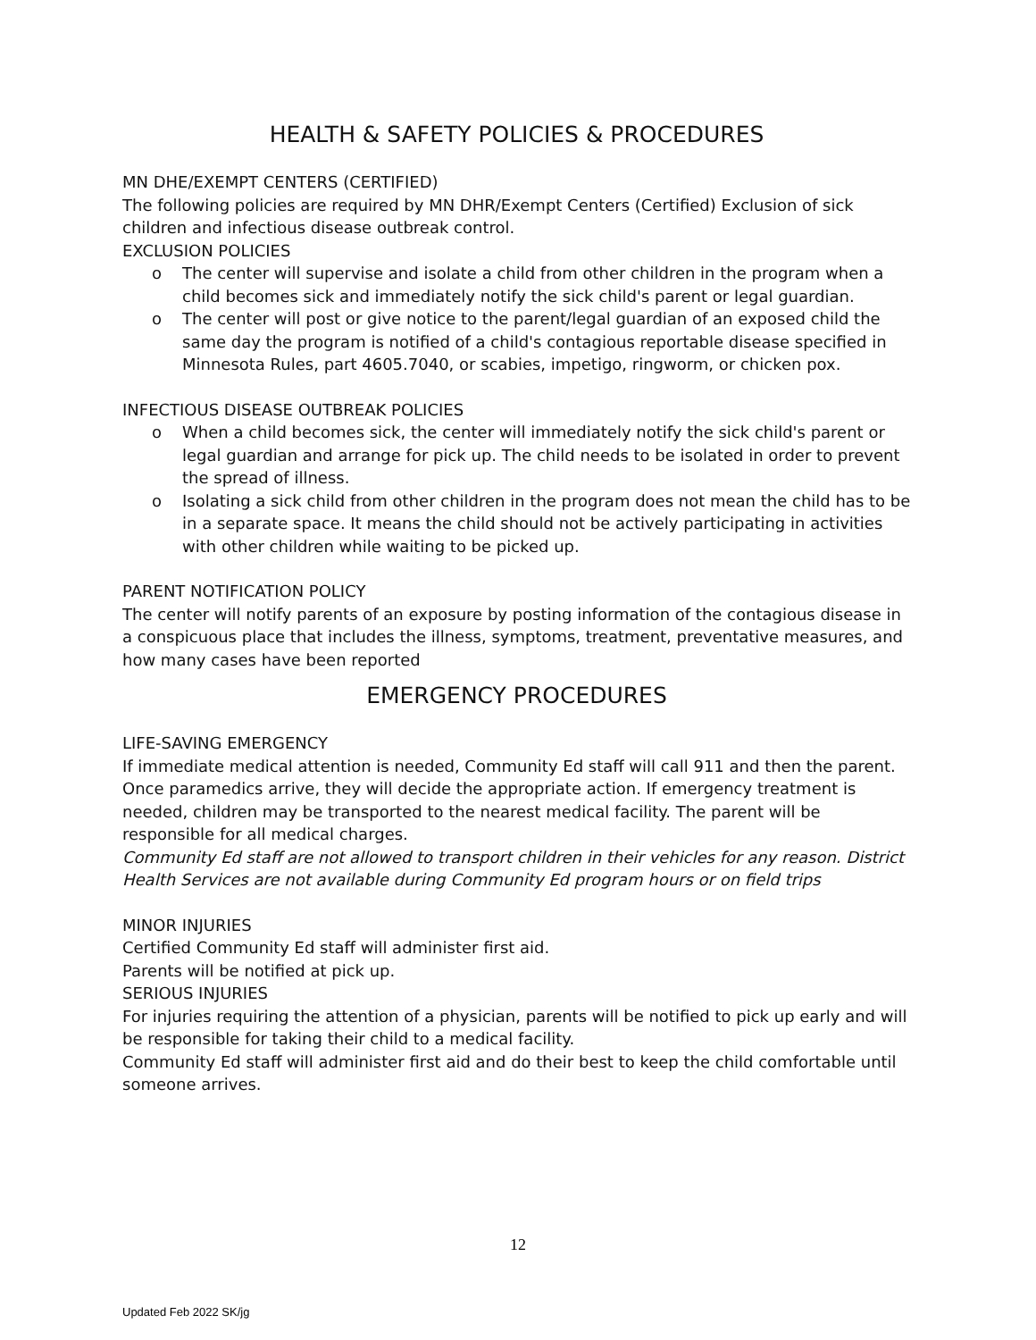HEALTH & SAFETY POLICIES & PROCEDURES
MN DHE/EXEMPT CENTERS (CERTIFIED)
The following policies are required by MN DHR/Exempt Centers (Certified) Exclusion of sick children and infectious disease outbreak control.
EXCLUSION POLICIES
o The center will supervise and isolate a child from other children in the program when a child becomes sick and immediately notify the sick child's parent or legal guardian.
o The center will post or give notice to the parent/legal guardian of an exposed child the same day the program is notified of a child's contagious reportable disease specified in Minnesota Rules, part 4605.7040, or scabies, impetigo, ringworm, or chicken pox.
INFECTIOUS DISEASE OUTBREAK POLICIES
o When a child becomes sick, the center will immediately notify the sick child's parent or legal guardian and arrange for pick up. The child needs to be isolated in order to prevent the spread of illness.
o Isolating a sick child from other children in the program does not mean the child has to be in a separate space. It means the child should not be actively participating in activities with other children while waiting to be picked up.
PARENT NOTIFICATION POLICY
The center will notify parents of an exposure by posting information of the contagious disease in a conspicuous place that includes the illness, symptoms, treatment, preventative measures, and how many cases have been reported
EMERGENCY PROCEDURES
LIFE-SAVING EMERGENCY
If immediate medical attention is needed, Community Ed staff will call 911 and then the parent. Once paramedics arrive, they will decide the appropriate action. If emergency treatment is needed, children may be transported to the nearest medical facility. The parent will be responsible for all medical charges.
Community Ed staff are not allowed to transport children in their vehicles for any reason. District Health Services are not available during Community Ed program hours or on field trips
MINOR INJURIES
Certified Community Ed staff will administer first aid.
Parents will be notified at pick up.
SERIOUS INJURIES
For injuries requiring the attention of a physician, parents will be notified to pick up early and will be responsible for taking their child to a medical facility.
Community Ed staff will administer first aid and do their best to keep the child comfortable until someone arrives.
12
Updated Feb 2022 SK/jg